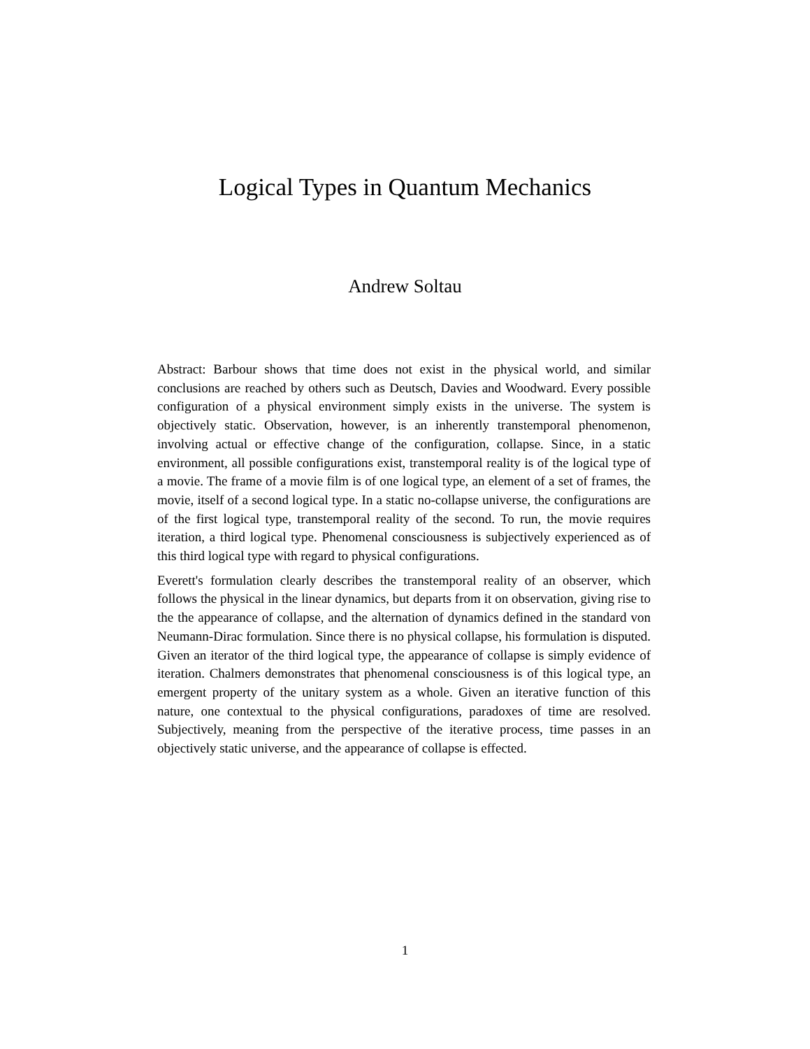Logical Types in Quantum Mechanics
Andrew Soltau
Abstract: Barbour shows that time does not exist in the physical world, and similar conclusions are reached by others such as Deutsch, Davies and Woodward. Every possible configuration of a physical environment simply exists in the universe. The system is objectively static. Observation, however, is an inherently transtemporal phenomenon, involving actual or effective change of the configuration, collapse. Since, in a static environment, all possible configurations exist, transtemporal reality is of the logical type of a movie. The frame of a movie film is of one logical type, an element of a set of frames, the movie, itself of a second logical type. In a static no-collapse universe, the configurations are of the first logical type, transtemporal reality of the second. To run, the movie requires iteration, a third logical type. Phenomenal consciousness is subjectively experienced as of this third logical type with regard to physical configurations.
Everett's formulation clearly describes the transtemporal reality of an observer, which follows the physical in the linear dynamics, but departs from it on observation, giving rise to the the appearance of collapse, and the alternation of dynamics defined in the standard von Neumann-Dirac formulation. Since there is no physical collapse, his formulation is disputed. Given an iterator of the third logical type, the appearance of collapse is simply evidence of iteration. Chalmers demonstrates that phenomenal consciousness is of this logical type, an emergent property of the unitary system as a whole. Given an iterative function of this nature, one contextual to the physical configurations, paradoxes of time are resolved. Subjectively, meaning from the perspective of the iterative process, time passes in an objectively static universe, and the appearance of collapse is effected.
1